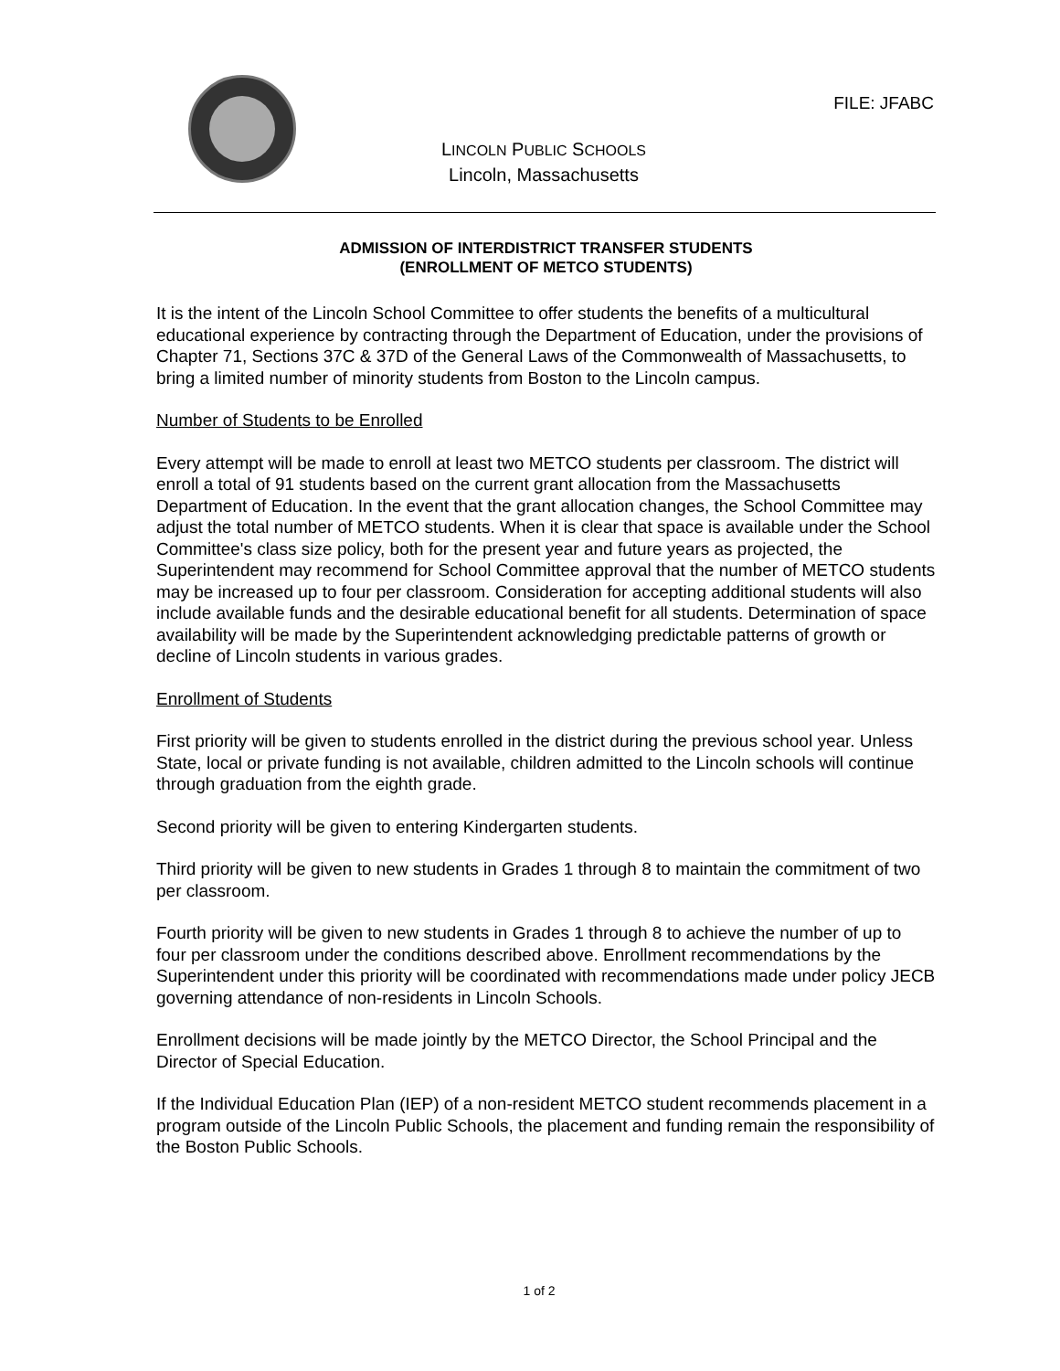FILE: JFABC
LINCOLN PUBLIC SCHOOLS
Lincoln, Massachusetts
ADMISSION OF INTERDISTRICT TRANSFER STUDENTS
(ENROLLMENT OF METCO STUDENTS)
It is the intent of the Lincoln School Committee to offer students the benefits of a multicultural educational experience by contracting through the Department of Education, under the provisions of Chapter 71, Sections 37C & 37D of the General Laws of the Commonwealth of Massachusetts, to bring a limited number of minority students from Boston to the Lincoln campus.
Number of Students to be Enrolled
Every attempt will be made to enroll at least two METCO students per classroom. The district will enroll a total of 91 students based on the current grant allocation from the Massachusetts Department of Education. In the event that the grant allocation changes, the School Committee may adjust the total number of METCO students. When it is clear that space is available under the School Committee's class size policy, both for the present year and future years as projected, the Superintendent may recommend for School Committee approval that the number of METCO students may be increased up to four per classroom. Consideration for accepting additional students will also include available funds and the desirable educational benefit for all students. Determination of space availability will be made by the Superintendent acknowledging predictable patterns of growth or decline of Lincoln students in various grades.
Enrollment of Students
First priority will be given to students enrolled in the district during the previous school year. Unless State, local or private funding is not available, children admitted to the Lincoln schools will continue through graduation from the eighth grade.
Second priority will be given to entering Kindergarten students.
Third priority will be given to new students in Grades 1 through 8 to maintain the commitment of two per classroom.
Fourth priority will be given to new students in Grades 1 through 8 to achieve the number of up to four per classroom under the conditions described above. Enrollment recommendations by the Superintendent under this priority will be coordinated with recommendations made under policy JECB governing attendance of non-residents in Lincoln Schools.
Enrollment decisions will be made jointly by the METCO Director, the School Principal and the Director of Special Education.
If the Individual Education Plan (IEP) of a non-resident METCO student recommends placement in a program outside of the Lincoln Public Schools, the placement and funding remain the responsibility of the Boston Public Schools.
1 of 2